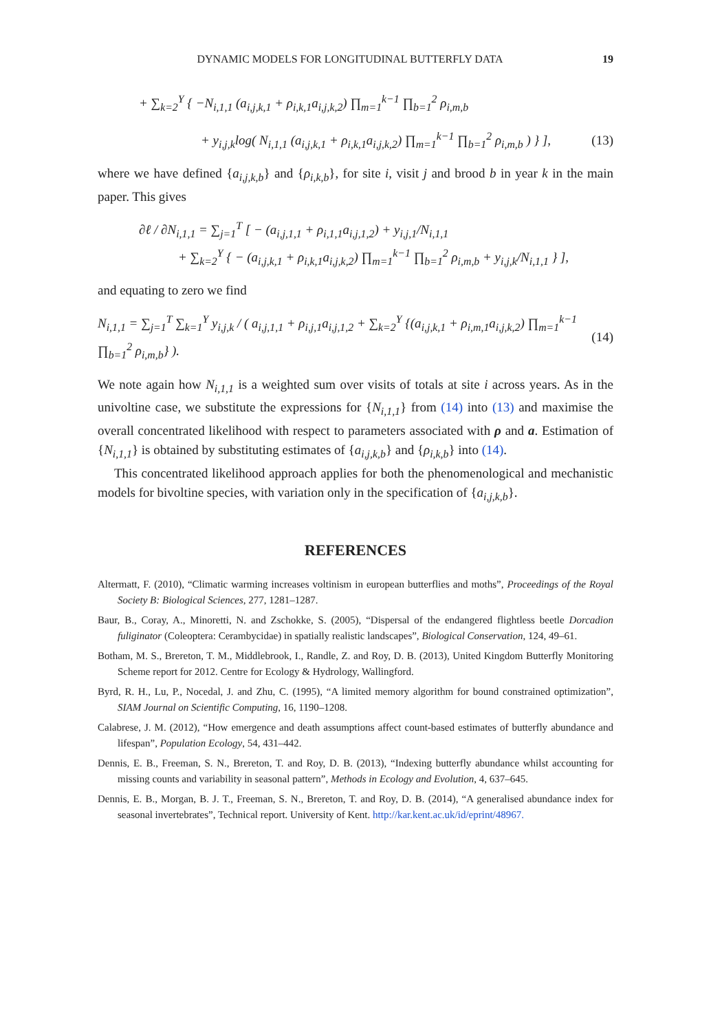DYNAMIC MODELS FOR LONGITUDINAL BUTTERFLY DATA 19
+ ∑<sub>k=2</sub><sup>Y</sup> { −N<sub>i,1,1</sub> (a<sub>i,j,k,1</sub> + ρ<sub>i,k,1</sub>a<sub>i,j,k,2</sub>) ∏<sub>m=1</sub><sup>k−1</sup> ∏<sub>b=1</sub><sup>2</sup> ρ<sub>i,m,b</sub>
+ y<sub>i,j,k</sub>log( N<sub>i,1,1</sub> (a<sub>i,j,k,1</sub> + ρ<sub>i,k,1</sub>a<sub>i,j,k,2</sub>) ∏<sub>m=1</sub><sup>k−1</sup> ∏<sub>b=1</sub><sup>2</sup> ρ<sub>i,m,b</sub> ) } ], (13)
where we have defined {a<sub>i,j,k,b</sub>} and {ρ<sub>i,k,b</sub>}, for site i, visit j and brood b in year k in the main paper. This gives
∂ℓ / ∂N<sub>i,1,1</sub> = ∑<sub>j=1</sub><sup>T</sup> [ − (a<sub>i,j,1,1</sub> + ρ<sub>i,1,1</sub>a<sub>i,j,1,2</sub>) + y<sub>i,j,1</sub>/N<sub>i,1,1</sub>
+ ∑<sub>k=2</sub><sup>Y</sup> { − (a<sub>i,j,k,1</sub> + ρ<sub>i,k,1</sub>a<sub>i,j,k,2</sub>) ∏<sub>m=1</sub><sup>k−1</sup> ∏<sub>b=1</sub><sup>2</sup> ρ<sub>i,m,b</sub> + y<sub>i,j,k</sub>/N<sub>i,1,1</sub> } ],
and equating to zero we find
N<sub>i,1,1</sub> = ∑<sub>j=1</sub><sup>T</sup> ∑<sub>k=1</sub><sup>Y</sup> y<sub>i,j,k</sub> / ( a<sub>i,j,1,1</sub> + ρ<sub>i,j,1</sub>a<sub>i,j,1,2</sub> + ∑<sub>k=2</sub><sup>Y</sup> {(a<sub>i,j,k,1</sub> + ρ<sub>i,m,1</sub>a<sub>i,j,k,2</sub>) ∏<sub>m=1</sub><sup>k−1</sup> ∏<sub>b=1</sub><sup>2</sup> ρ<sub>i,m,b</sub>} ). (14)
We note again how N<sub>i,1,1</sub> is a weighted sum over visits of totals at site i across years. As in the univoltine case, we substitute the expressions for {N<sub>i,1,1</sub>} from (14) into (13) and maximise the overall concentrated likelihood with respect to parameters associated with ρ and a. Estimation of {N<sub>i,1,1</sub>} is obtained by substituting estimates of {a<sub>i,j,k,b</sub>} and {ρ<sub>i,k,b</sub>} into (14).
This concentrated likelihood approach applies for both the phenomenological and mechanistic models for bivoltine species, with variation only in the specification of {a<sub>i,j,k,b</sub>}.
REFERENCES
Altermatt, F. (2010), “Climatic warming increases voltinism in european butterflies and moths”, Proceedings of the Royal Society B: Biological Sciences, 277, 1281–1287.
Baur, B., Coray, A., Minoretti, N. and Zschokke, S. (2005), “Dispersal of the endangered flightless beetle Dorcadion fuliginator (Coleoptera: Cerambycidae) in spatially realistic landscapes”, Biological Conservation, 124, 49–61.
Botham, M. S., Brereton, T. M., Middlebrook, I., Randle, Z. and Roy, D. B. (2013), United Kingdom Butterfly Monitoring Scheme report for 2012. Centre for Ecology & Hydrology, Wallingford.
Byrd, R. H., Lu, P., Nocedal, J. and Zhu, C. (1995), “A limited memory algorithm for bound constrained optimization”, SIAM Journal on Scientific Computing, 16, 1190–1208.
Calabrese, J. M. (2012), “How emergence and death assumptions affect count-based estimates of butterfly abundance and lifespan”, Population Ecology, 54, 431–442.
Dennis, E. B., Freeman, S. N., Brereton, T. and Roy, D. B. (2013), “Indexing butterfly abundance whilst accounting for missing counts and variability in seasonal pattern”, Methods in Ecology and Evolution, 4, 637–645.
Dennis, E. B., Morgan, B. J. T., Freeman, S. N., Brereton, T. and Roy, D. B. (2014), “A generalised abundance index for seasonal invertebrates”, Technical report. University of Kent. http://kar.kent.ac.uk/id/eprint/48967.